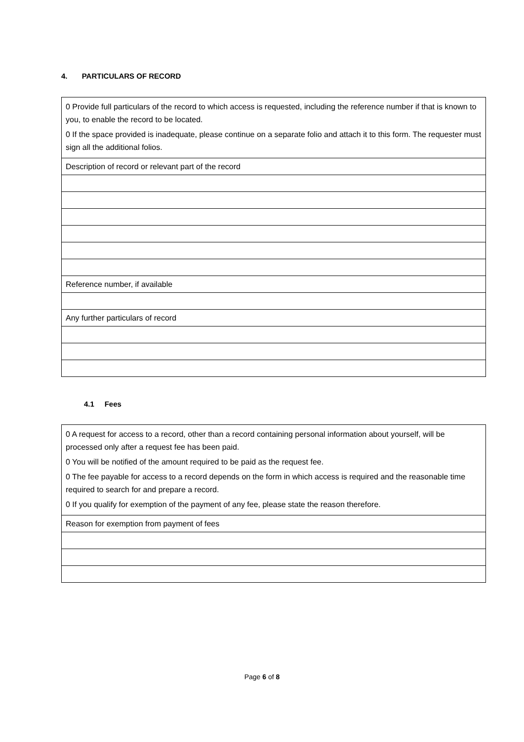4. PARTICULARS OF RECORD
| 0 Provide full particulars of the record to which access is requested, including the reference number if that is known to you, to enable the record to be located. 0 If the space provided is inadequate, please continue on a separate folio and attach it to this form. The requester must sign all the additional folios. |
| Description of record or relevant part of the record |
| Reference number, if available |
| Any further particulars of record |
4.1 Fees
| 0 A request for access to a record, other than a record containing personal information about yourself, will be processed only after a request fee has been paid. 0 You will be notified of the amount required to be paid as the request fee. 0 The fee payable for access to a record depends on the form in which access is required and the reasonable time required to search for and prepare a record. 0 If you qualify for exemption of the payment of any fee, please state the reason therefore. |
| Reason for exemption from payment of fees |
Page 6 of 8